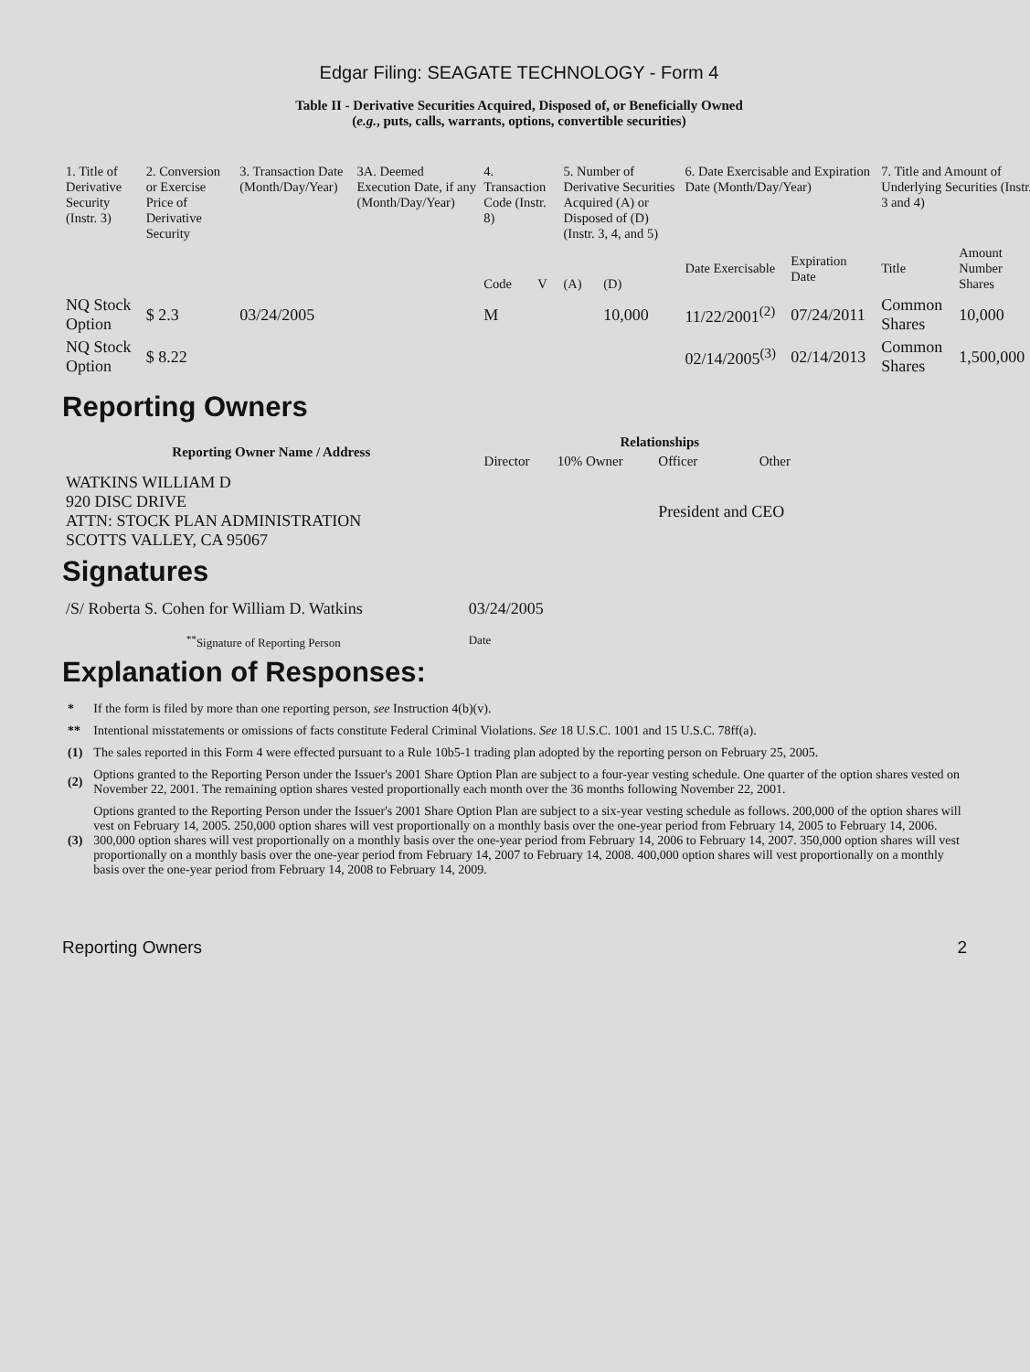Edgar Filing: SEAGATE TECHNOLOGY - Form 4
Table II - Derivative Securities Acquired, Disposed of, or Beneficially Owned
(e.g., puts, calls, warrants, options, convertible securities)
| 1. Title of Derivative Security (Instr. 3) | 2. Conversion or Exercise Price of Derivative Security | 3. Transaction Date (Month/Day/Year) | 3A. Deemed Execution Date, if any (Month/Day/Year) | 4. Transaction Code (Instr. 8) | | 5. Number of Derivative Securities Acquired (A) or Disposed of (D) (Instr. 3, 4, and 5) | | 6. Date Exercisable and Expiration Date (Month/Day/Year) | | 7. Title and Amount of Underlying Securities (Instr. 3 and 4) | |
| | | | | Code | V | (A) | (D) | Date Exercisable | Expiration Date | Title | Amount Number Shares |
| NQ Stock Option | $ 2.3 | 03/24/2005 | | M | | | 10,000 | 11/22/2001<sup>(2)</sup> | 07/24/2011 | Common Shares | 10,000 |
| NQ Stock Option | $ 8.22 | | | | | | | 02/14/2005<sup>(3)</sup> | 02/14/2013 | Common Shares | 1,500,000 |
Reporting Owners
| Reporting Owner Name / Address | Relationships | | | |
| --- | --- | --- | --- | --- |
| | Director | 10% Owner | Officer | Other |
| WATKINS WILLIAM D 920 DISC DRIVE ATTN: STOCK PLAN ADMINISTRATION SCOTTS VALLEY, CA 95067 | | | President and CEO | |
Signatures
| /S/ Roberta S. Cohen for William D. Watkins | 03/24/2005 |
| <sup>**</sup> Signature of Reporting Person | Date |
Explanation of Responses:
| * | If the form is filed by more than one reporting person, see Instruction 4(b)(v). |
| ** | Intentional misstatements or omissions of facts constitute Federal Criminal Violations. See 18 U.S.C. 1001 and 15 U.S.C. 78ff(a). |
| (1) | The sales reported in this Form 4 were effected pursuant to a Rule 10b5-1 trading plan adopted by the reporting person on February 25, 2005. |
| (2) | Options granted to the Reporting Person under the Issuer's 2001 Share Option Plan are subject to a four-year vesting schedule. One quarter of the option shares vested on November 22, 2001. The remaining option shares vested proportionally each month over the 36 months following November 22, 2001. |
| (3) | Options granted to the Reporting Person under the Issuer's 2001 Share Option Plan are subject to a six-year vesting schedule as follows. 200,000 of the option shares will vest on February 14, 2005. 250,000 option shares will vest proportionally on a monthly basis over the one-year period from February 14, 2005 to February 14, 2006. 300,000 option shares will vest proportionally on a monthly basis over the one-year period from February 14, 2006 to February 14, 2007. 350,000 option shares will vest proportionally on a monthly basis over the one-year period from February 14, 2007 to February 14, 2008. 400,000 option shares will vest proportionally on a monthly basis over the one-year period from February 14, 2008 to February 14, 2009. |
Reporting Owners 2